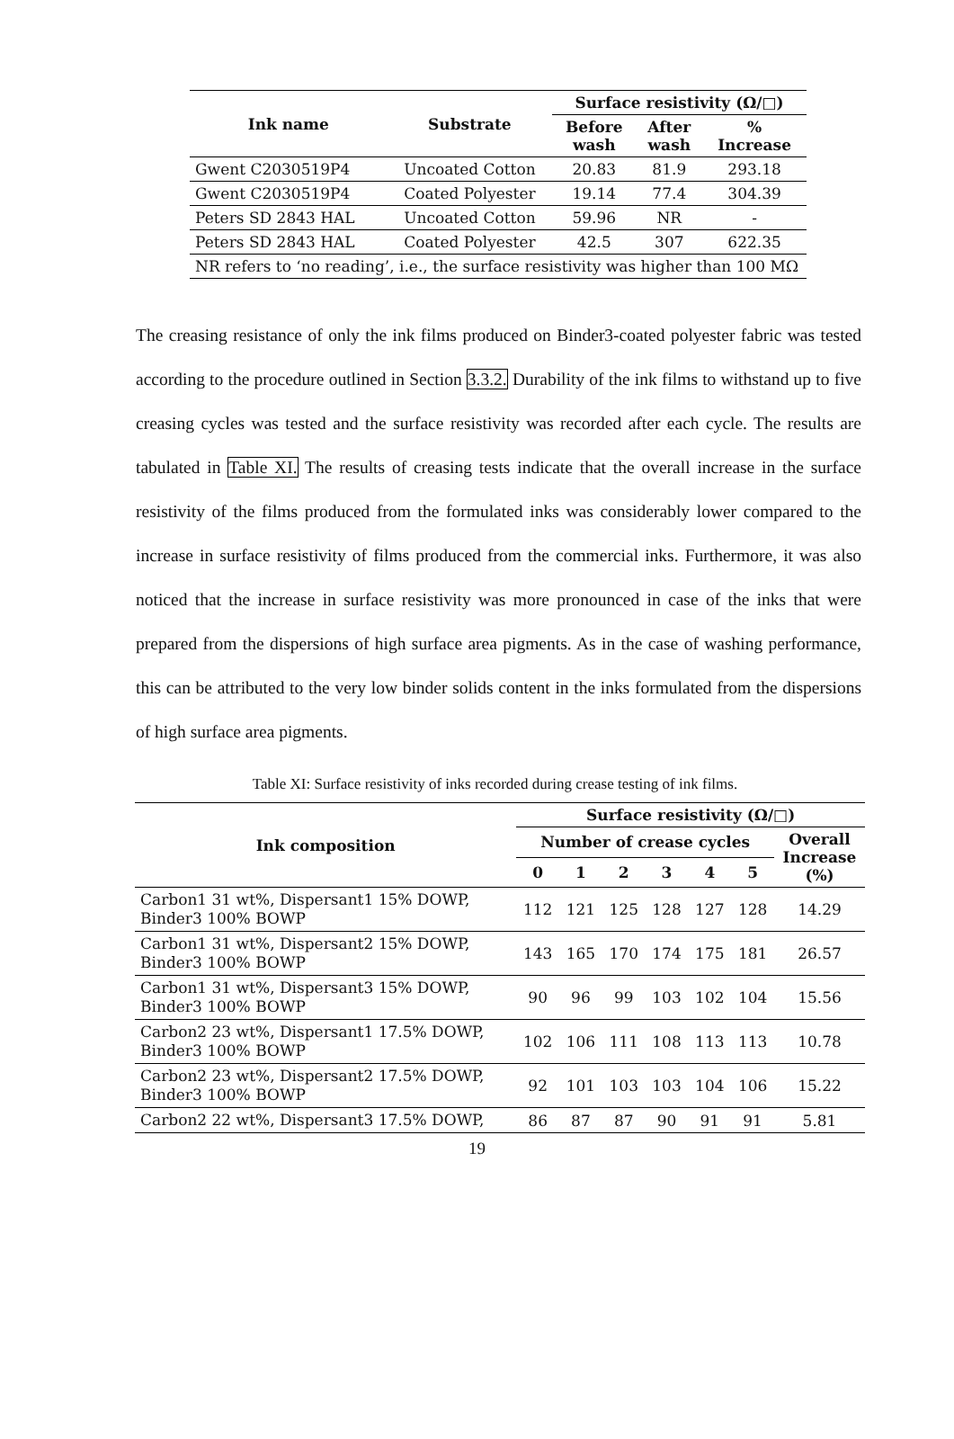| Ink name | Substrate | Surface resistivity (Ω/□) | | |
| --- | --- | --- | --- | --- |
| | | Before wash | After wash | % Increase |
| Gwent C2030519P4 | Uncoated Cotton | 20.83 | 81.9 | 293.18 |
| Gwent C2030519P4 | Coated Polyester | 19.14 | 77.4 | 304.39 |
| Peters SD 2843 HAL | Uncoated Cotton | 59.96 | NR | - |
| Peters SD 2843 HAL | Coated Polyester | 42.5 | 307 | 622.35 |
| NR refers to ‘no reading’, i.e., the surface resistivity was higher than 100 MΩ | | | | |
The creasing resistance of only the ink films produced on Binder3-coated polyester fabric was tested according to the procedure outlined in Section 3.3.2. Durability of the ink films to withstand up to five creasing cycles was tested and the surface resistivity was recorded after each cycle. The results are tabulated in Table XI. The results of creasing tests indicate that the overall increase in the surface resistivity of the films produced from the formulated inks was considerably lower compared to the increase in surface resistivity of films produced from the commercial inks. Furthermore, it was also noticed that the increase in surface resistivity was more pronounced in case of the inks that were prepared from the dispersions of high surface area pigments. As in the case of washing performance, this can be attributed to the very low binder solids content in the inks formulated from the dispersions of high surface area pigments.
Table XI: Surface resistivity of inks recorded during crease testing of ink films.
| Ink composition | Surface resistivity (Ω/□) | | | | | | |
| --- | --- | --- | --- | --- | --- | --- | --- |
| | Number of crease cycles | | | | | | Overall Increase (%) |
| | 0 | 1 | 2 | 3 | 4 | 5 | |
| Carbon1 31 wt%, Dispersant1 15% DOWP, Binder3 100% BOWP | 112 | 121 | 125 | 128 | 127 | 128 | 14.29 |
| Carbon1 31 wt%, Dispersant2 15% DOWP, Binder3 100% BOWP | 143 | 165 | 170 | 174 | 175 | 181 | 26.57 |
| Carbon1 31 wt%, Dispersant3 15% DOWP, Binder3 100% BOWP | 90 | 96 | 99 | 103 | 102 | 104 | 15.56 |
| Carbon2 23 wt%, Dispersant1 17.5% DOWP, Binder3 100% BOWP | 102 | 106 | 111 | 108 | 113 | 113 | 10.78 |
| Carbon2 23 wt%, Dispersant2 17.5% DOWP, Binder3 100% BOWP | 92 | 101 | 103 | 103 | 104 | 106 | 15.22 |
| Carbon2 22 wt%, Dispersant3 17.5% DOWP, | 86 | 87 | 87 | 90 | 91 | 91 | 5.81 |
19